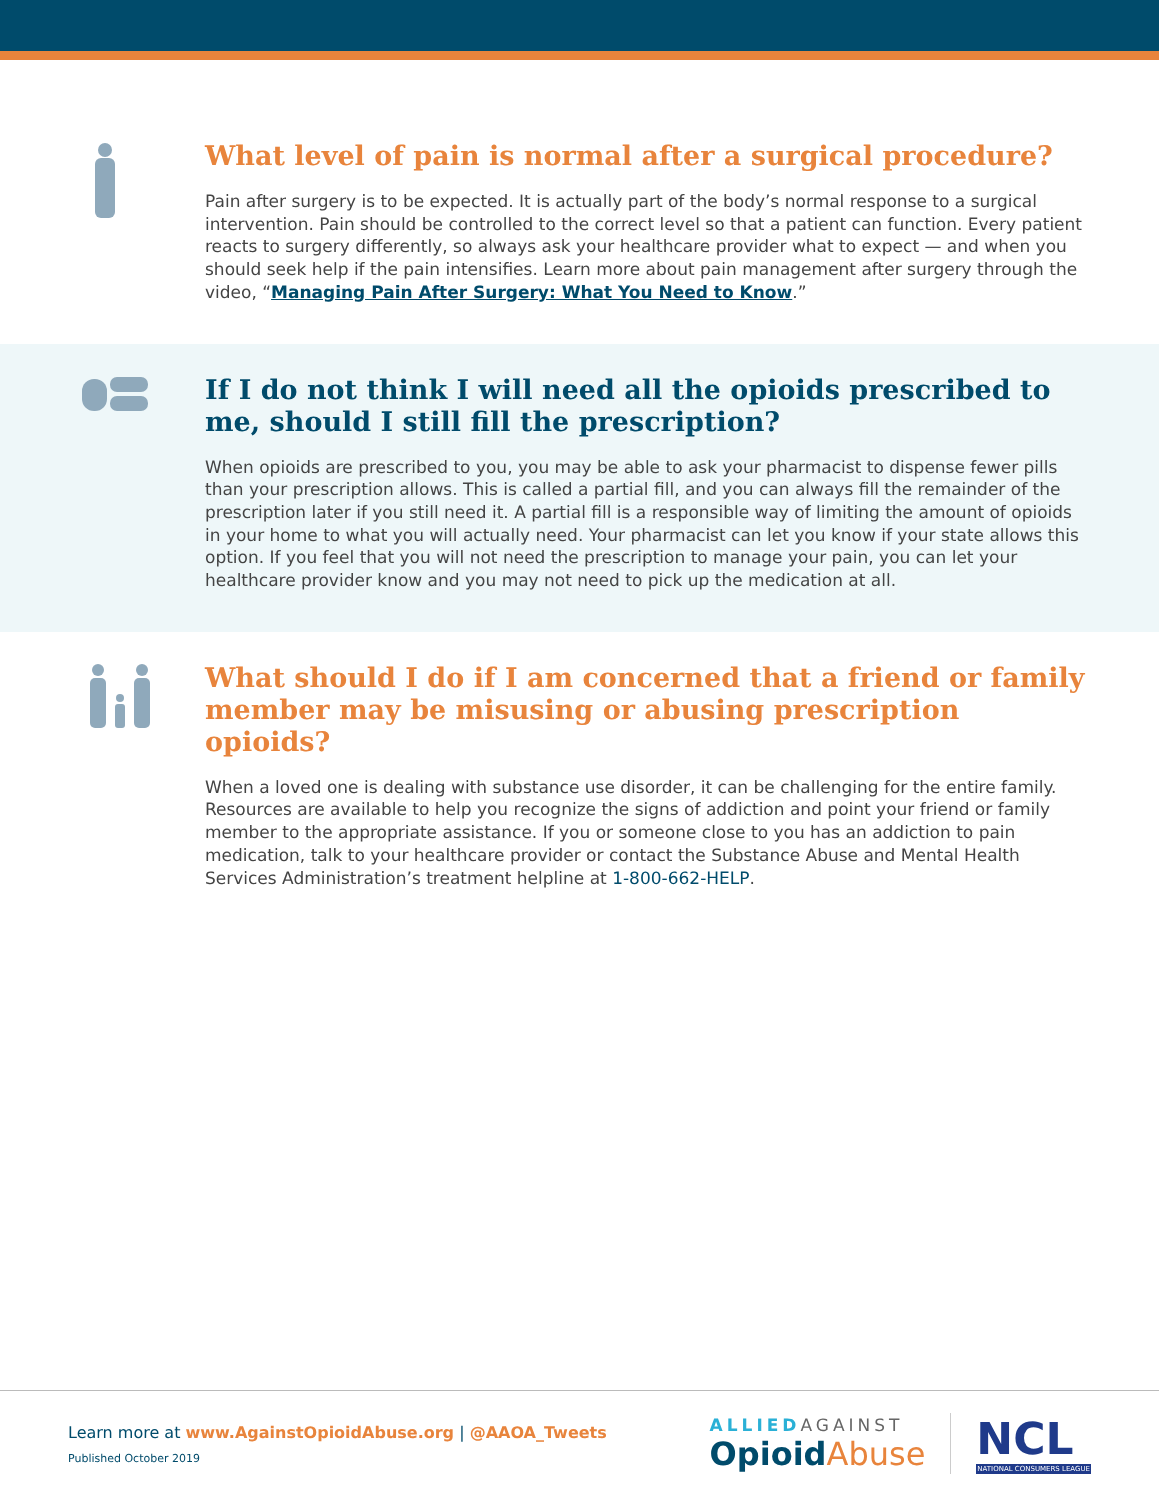What level of pain is normal after a surgical procedure?
Pain after surgery is to be expected. It is actually part of the body’s normal response to a surgical intervention. Pain should be controlled to the correct level so that a patient can function. Every patient reacts to surgery differently, so always ask your healthcare provider what to expect — and when you should seek help if the pain intensifies. Learn more about pain management after surgery through the video, “Managing Pain After Surgery: What You Need to Know.”
If I do not think I will need all the opioids prescribed to me, should I still fill the prescription?
When opioids are prescribed to you, you may be able to ask your pharmacist to dispense fewer pills than your prescription allows. This is called a partial fill, and you can always fill the remainder of the prescription later if you still need it. A partial fill is a responsible way of limiting the amount of opioids in your home to what you will actually need. Your pharmacist can let you know if your state allows this option. If you feel that you will not need the prescription to manage your pain, you can let your healthcare provider know and you may not need to pick up the medication at all.
What should I do if I am concerned that a friend or family member may be misusing or abusing prescription opioids?
When a loved one is dealing with substance use disorder, it can be challenging for the entire family. Resources are available to help you recognize the signs of addiction and point your friend or family member to the appropriate assistance. If you or someone close to you has an addiction to pain medication, talk to your healthcare provider or contact the Substance Abuse and Mental Health Services Administration’s treatment helpline at 1-800-662-HELP.
Learn more at www.AgainstOpioidAbuse.org | @AAOA_Tweets
Published October 2019
ALLIED AGAINST
Opioid Abuse
NCL
NATIONAL CONSUMERS LEAGUE